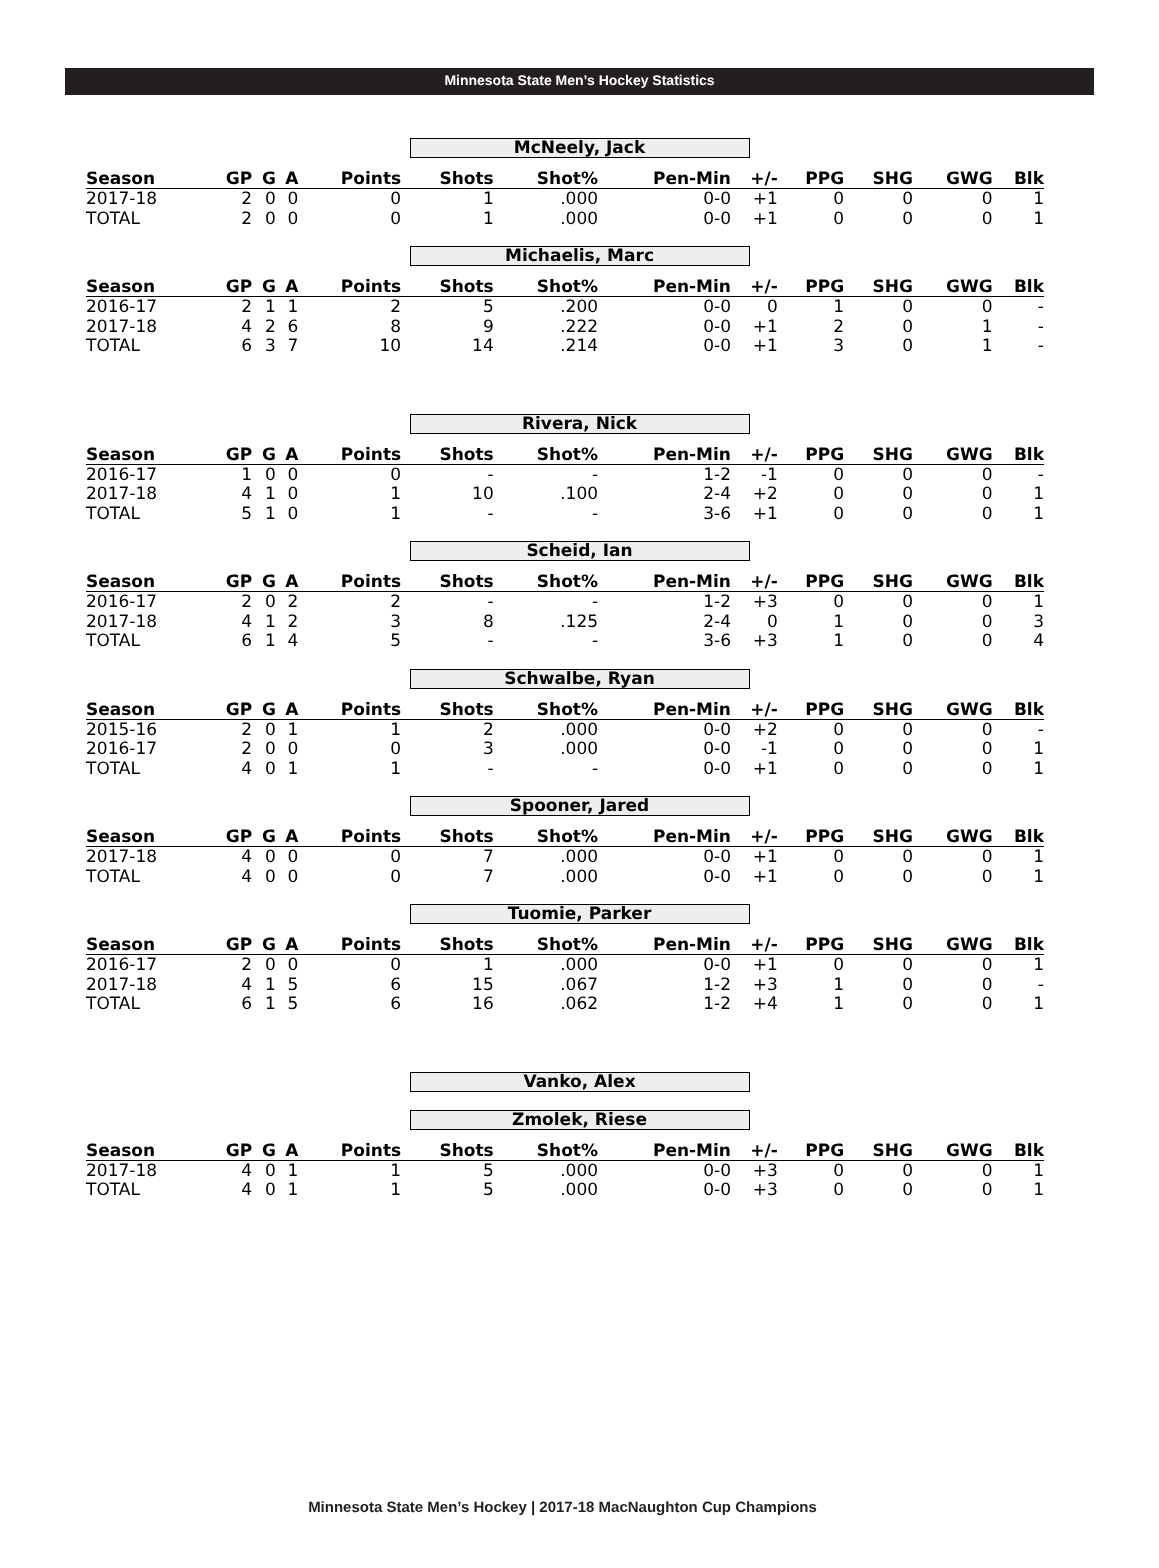Minnesota State Men’s Hockey Statistics
McNeely, Jack
| Season | GP | G | A | Points | Shots | Shot% | Pen-Min | +/- | PPG | SHG | GWG | Blk |
| --- | --- | --- | --- | --- | --- | --- | --- | --- | --- | --- | --- | --- |
| 2017-18 | 2 | 0 | 0 | 0 | 1 | .000 | 0-0 | +1 | 0 | 0 | 0 | 1 |
| TOTAL | 2 | 0 | 0 | 0 | 1 | .000 | 0-0 | +1 | 0 | 0 | 0 | 1 |
Michaelis, Marc
| Season | GP | G | A | Points | Shots | Shot% | Pen-Min | +/- | PPG | SHG | GWG | Blk |
| --- | --- | --- | --- | --- | --- | --- | --- | --- | --- | --- | --- | --- |
| 2016-17 | 2 | 1 | 1 | 2 | 5 | .200 | 0-0 | 0 | 1 | 0 | 0 | - |
| 2017-18 | 4 | 2 | 6 | 8 | 9 | .222 | 0-0 | +1 | 2 | 0 | 1 | - |
| TOTAL | 6 | 3 | 7 | 10 | 14 | .214 | 0-0 | +1 | 3 | 0 | 1 | - |
Rivera, Nick
| Season | GP | G | A | Points | Shots | Shot% | Pen-Min | +/- | PPG | SHG | GWG | Blk |
| --- | --- | --- | --- | --- | --- | --- | --- | --- | --- | --- | --- | --- |
| 2016-17 | 1 | 0 | 0 | 0 | - | - | 1-2 | -1 | 0 | 0 | 0 | - |
| 2017-18 | 4 | 1 | 0 | 1 | 10 | .100 | 2-4 | +2 | 0 | 0 | 0 | 1 |
| TOTAL | 5 | 1 | 0 | 1 | - | - | 3-6 | +1 | 0 | 0 | 0 | 1 |
Scheid, Ian
| Season | GP | G | A | Points | Shots | Shot% | Pen-Min | +/- | PPG | SHG | GWG | Blk |
| --- | --- | --- | --- | --- | --- | --- | --- | --- | --- | --- | --- | --- |
| 2016-17 | 2 | 0 | 2 | 2 | - | - | 1-2 | +3 | 0 | 0 | 0 | 1 |
| 2017-18 | 4 | 1 | 2 | 3 | 8 | .125 | 2-4 | 0 | 1 | 0 | 0 | 3 |
| TOTAL | 6 | 1 | 4 | 5 | - | - | 3-6 | +3 | 1 | 0 | 0 | 4 |
Schwalbe, Ryan
| Season | GP | G | A | Points | Shots | Shot% | Pen-Min | +/- | PPG | SHG | GWG | Blk |
| --- | --- | --- | --- | --- | --- | --- | --- | --- | --- | --- | --- | --- |
| 2015-16 | 2 | 0 | 1 | 1 | 2 | .000 | 0-0 | +2 | 0 | 0 | 0 | - |
| 2016-17 | 2 | 0 | 0 | 0 | 3 | .000 | 0-0 | -1 | 0 | 0 | 0 | 1 |
| TOTAL | 4 | 0 | 1 | 1 | - | - | 0-0 | +1 | 0 | 0 | 0 | 1 |
Spooner, Jared
| Season | GP | G | A | Points | Shots | Shot% | Pen-Min | +/- | PPG | SHG | GWG | Blk |
| --- | --- | --- | --- | --- | --- | --- | --- | --- | --- | --- | --- | --- |
| 2017-18 | 4 | 0 | 0 | 0 | 7 | .000 | 0-0 | +1 | 0 | 0 | 0 | 1 |
| TOTAL | 4 | 0 | 0 | 0 | 7 | .000 | 0-0 | +1 | 0 | 0 | 0 | 1 |
Tuomie, Parker
| Season | GP | G | A | Points | Shots | Shot% | Pen-Min | +/- | PPG | SHG | GWG | Blk |
| --- | --- | --- | --- | --- | --- | --- | --- | --- | --- | --- | --- | --- |
| 2016-17 | 2 | 0 | 0 | 0 | 1 | .000 | 0-0 | +1 | 0 | 0 | 0 | 1 |
| 2017-18 | 4 | 1 | 5 | 6 | 15 | .067 | 1-2 | +3 | 1 | 0 | 0 | - |
| TOTAL | 6 | 1 | 5 | 6 | 16 | .062 | 1-2 | +4 | 1 | 0 | 0 | 1 |
Vanko, Alex
Zmolek, Riese
| Season | GP | G | A | Points | Shots | Shot% | Pen-Min | +/- | PPG | SHG | GWG | Blk |
| --- | --- | --- | --- | --- | --- | --- | --- | --- | --- | --- | --- | --- |
| 2017-18 | 4 | 0 | 1 | 1 | 5 | .000 | 0-0 | +3 | 0 | 0 | 0 | 1 |
| TOTAL | 4 | 0 | 1 | 1 | 5 | .000 | 0-0 | +3 | 0 | 0 | 0 | 1 |
Minnesota State Men’s Hockey | 2017-18 MacNaughton Cup Champions